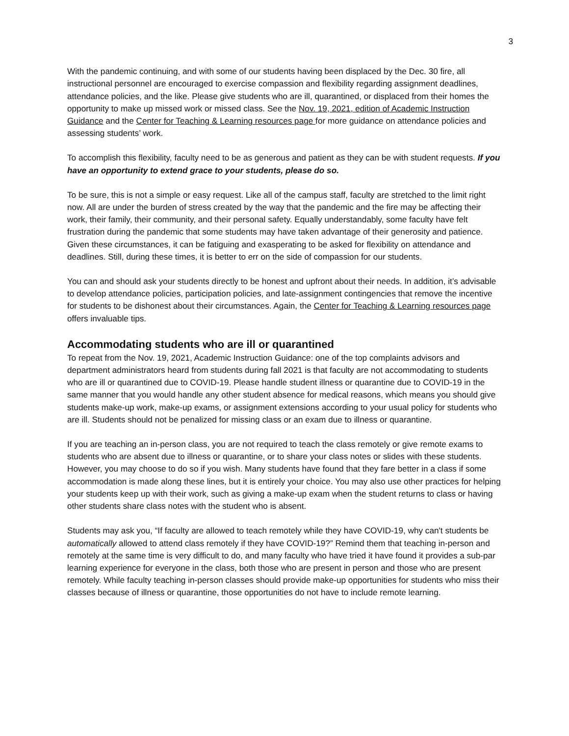3
With the pandemic continuing, and with some of our students having been displaced by the Dec. 30 fire, all instructional personnel are encouraged to exercise compassion and flexibility regarding assignment deadlines, attendance policies, and the like. Please give students who are ill, quarantined, or displaced from their homes the opportunity to make up missed work or missed class. See the Nov. 19, 2021, edition of Academic Instruction Guidance and the Center for Teaching & Learning resources page for more guidance on attendance policies and assessing students’ work.
To accomplish this flexibility, faculty need to be as generous and patient as they can be with student requests. If you have an opportunity to extend grace to your students, please do so.
To be sure, this is not a simple or easy request. Like all of the campus staff, faculty are stretched to the limit right now. All are under the burden of stress created by the way that the pandemic and the fire may be affecting their work, their family, their community, and their personal safety. Equally understandably, some faculty have felt frustration during the pandemic that some students may have taken advantage of their generosity and patience. Given these circumstances, it can be fatiguing and exasperating to be asked for flexibility on attendance and deadlines. Still, during these times, it is better to err on the side of compassion for our students.
You can and should ask your students directly to be honest and upfront about their needs. In addition, it’s advisable to develop attendance policies, participation policies, and late-assignment contingencies that remove the incentive for students to be dishonest about their circumstances. Again, the Center for Teaching & Learning resources page offers invaluable tips.
Accommodating students who are ill or quarantined
To repeat from the Nov. 19, 2021, Academic Instruction Guidance: one of the top complaints advisors and department administrators heard from students during fall 2021 is that faculty are not accommodating to students who are ill or quarantined due to COVID-19. Please handle student illness or quarantine due to COVID-19 in the same manner that you would handle any other student absence for medical reasons, which means you should give students make-up work, make-up exams, or assignment extensions according to your usual policy for students who are ill. Students should not be penalized for missing class or an exam due to illness or quarantine.
If you are teaching an in-person class, you are not required to teach the class remotely or give remote exams to students who are absent due to illness or quarantine, or to share your class notes or slides with these students. However, you may choose to do so if you wish. Many students have found that they fare better in a class if some accommodation is made along these lines, but it is entirely your choice. You may also use other practices for helping your students keep up with their work, such as giving a make-up exam when the student returns to class or having other students share class notes with the student who is absent.
Students may ask you, “If faculty are allowed to teach remotely while they have COVID-19, why can't students be automatically allowed to attend class remotely if they have COVID-19?” Remind them that teaching in-person and remotely at the same time is very difficult to do, and many faculty who have tried it have found it provides a sub-par learning experience for everyone in the class, both those who are present in person and those who are present remotely. While faculty teaching in-person classes should provide make-up opportunities for students who miss their classes because of illness or quarantine, those opportunities do not have to include remote learning.